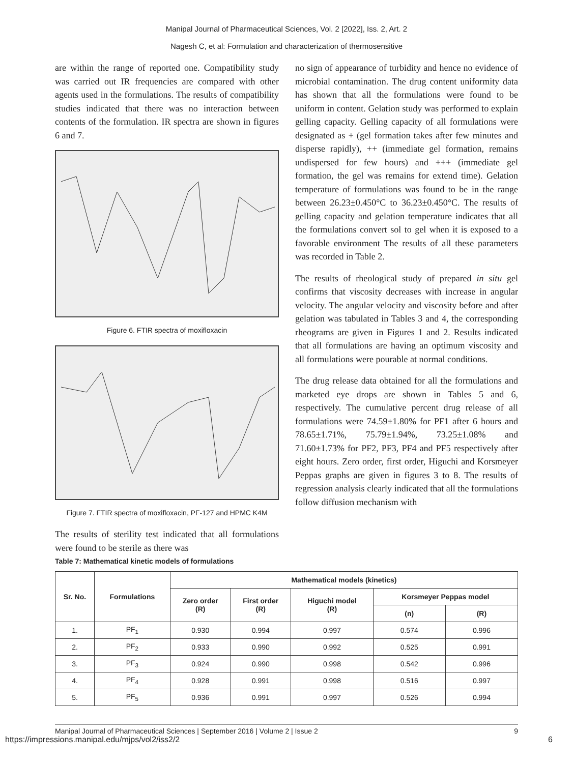Manipal Journal of Pharmaceutical Sciences, Vol. 2 [2022], Iss. 2, Art. 2
Nagesh C, et al: Formulation and characterization of thermosensitive
are within the range of reported one. Compatibility study was carried out IR frequencies are compared with other agents used in the formulations. The results of compatibility studies indicated that there was no interaction between contents of the formulation. IR spectra are shown in figures 6 and 7.
Figure 6. FTIR spectra of moxifloxacin
Figure 7. FTIR spectra of moxifloxacin, PF-127 and HPMC K4M
The results of sterility test indicated that all formulations were found to be sterile as there was
Table 7: Mathematical kinetic models of formulations
no sign of appearance of turbidity and hence no evidence of microbial contamination. The drug content uniformity data has shown that all the formulations were found to be uniform in content. Gelation study was performed to explain gelling capacity. Gelling capacity of all formulations were designated as + (gel formation takes after few minutes and disperse rapidly), ++ (immediate gel formation, remains undispersed for few hours) and +++ (immediate gel formation, the gel was remains for extend time). Gelation temperature of formulations was found to be in the range between 26.23±0.450°C to 36.23±0.450°C. The results of gelling capacity and gelation temperature indicates that all the formulations convert sol to gel when it is exposed to a favorable environment The results of all these parameters was recorded in Table 2.
The results of rheological study of prepared in situ gel confirms that viscosity decreases with increase in angular velocity. The angular velocity and viscosity before and after gelation was tabulated in Tables 3 and 4, the corresponding rheograms are given in Figures 1 and 2. Results indicated that all formulations are having an optimum viscosity and all formulations were pourable at normal conditions.
The drug release data obtained for all the formulations and marketed eye drops are shown in Tables 5 and 6, respectively. The cumulative percent drug release of all formulations were 74.59±1.80% for PF1 after 6 hours and 78.65±1.71%, 75.79±1.94%, 73.25±1.08% and 71.60±1.73% for PF2, PF3, PF4 and PF5 respectively after eight hours. Zero order, first order, Higuchi and Korsmeyer Peppas graphs are given in figures 3 to 8. The results of regression analysis clearly indicated that all the formulations follow diffusion mechanism with
| Sr. No. | Formulations | Mathematical models (kinetics) | | | | |
| --- | --- | --- | --- | --- | --- | --- |
| | | Zero order (R) | First order (R) | Higuchi model (R) | Korsmeyer Peppas model | |
| | | | | | (n) | (R) |
| 1. | PF<sub>1</sub> | 0.930 | 0.994 | 0.997 | 0.574 | 0.996 |
| 2. | PF<sub>2</sub> | 0.933 | 0.990 | 0.992 | 0.525 | 0.991 |
| 3. | PF<sub>3</sub> | 0.924 | 0.990 | 0.998 | 0.542 | 0.996 |
| 4. | PF<sub>4</sub> | 0.928 | 0.991 | 0.998 | 0.516 | 0.997 |
| 5. | PF<sub>5</sub> | 0.936 | 0.991 | 0.997 | 0.526 | 0.994 |
Manipal Journal of Pharmaceutical Sciences | September 2016 | Volume 2 | Issue 2 9
https://impressions.manipal.edu/mjps/vol2/iss2/2 6